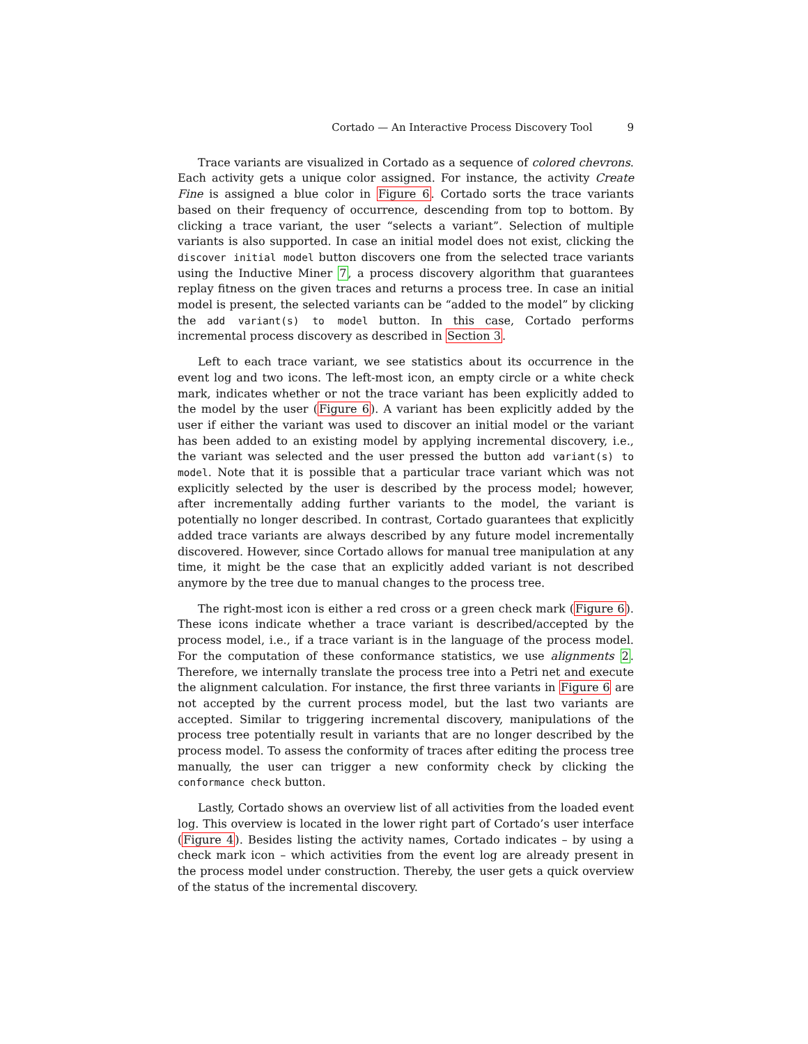Cortado — An Interactive Process Discovery Tool 9
Trace variants are visualized in Cortado as a sequence of colored chevrons. Each activity gets a unique color assigned. For instance, the activity Create Fine is assigned a blue color in Figure 6. Cortado sorts the trace variants based on their frequency of occurrence, descending from top to bottom. By clicking a trace variant, the user “selects a variant”. Selection of multiple variants is also supported. In case an initial model does not exist, clicking the discover initial model button discovers one from the selected trace variants using the Inductive Miner 7, a process discovery algorithm that guarantees replay fitness on the given traces and returns a process tree. In case an initial model is present, the selected variants can be “added to the model” by clicking the add variant(s) to model button. In this case, Cortado performs incremental process discovery as described in Section 3.
Left to each trace variant, we see statistics about its occurrence in the event log and two icons. The left-most icon, an empty circle or a white check mark, indicates whether or not the trace variant has been explicitly added to the model by the user (Figure 6). A variant has been explicitly added by the user if either the variant was used to discover an initial model or the variant has been added to an existing model by applying incremental discovery, i.e., the variant was selected and the user pressed the button add variant(s) to model. Note that it is possible that a particular trace variant which was not explicitly selected by the user is described by the process model; however, after incrementally adding further variants to the model, the variant is potentially no longer described. In contrast, Cortado guarantees that explicitly added trace variants are always described by any future model incrementally discovered. However, since Cortado allows for manual tree manipulation at any time, it might be the case that an explicitly added variant is not described anymore by the tree due to manual changes to the process tree.
The right-most icon is either a red cross or a green check mark (Figure 6). These icons indicate whether a trace variant is described/accepted by the process model, i.e., if a trace variant is in the language of the process model. For the computation of these conformance statistics, we use alignments 2. Therefore, we internally translate the process tree into a Petri net and execute the alignment calculation. For instance, the first three variants in Figure 6 are not accepted by the current process model, but the last two variants are accepted. Similar to triggering incremental discovery, manipulations of the process tree potentially result in variants that are no longer described by the process model. To assess the conformity of traces after editing the process tree manually, the user can trigger a new conformity check by clicking the conformance check button.
Lastly, Cortado shows an overview list of all activities from the loaded event log. This overview is located in the lower right part of Cortado’s user interface (Figure 4). Besides listing the activity names, Cortado indicates – by using a check mark icon – which activities from the event log are already present in the process model under construction. Thereby, the user gets a quick overview of the status of the incremental discovery.